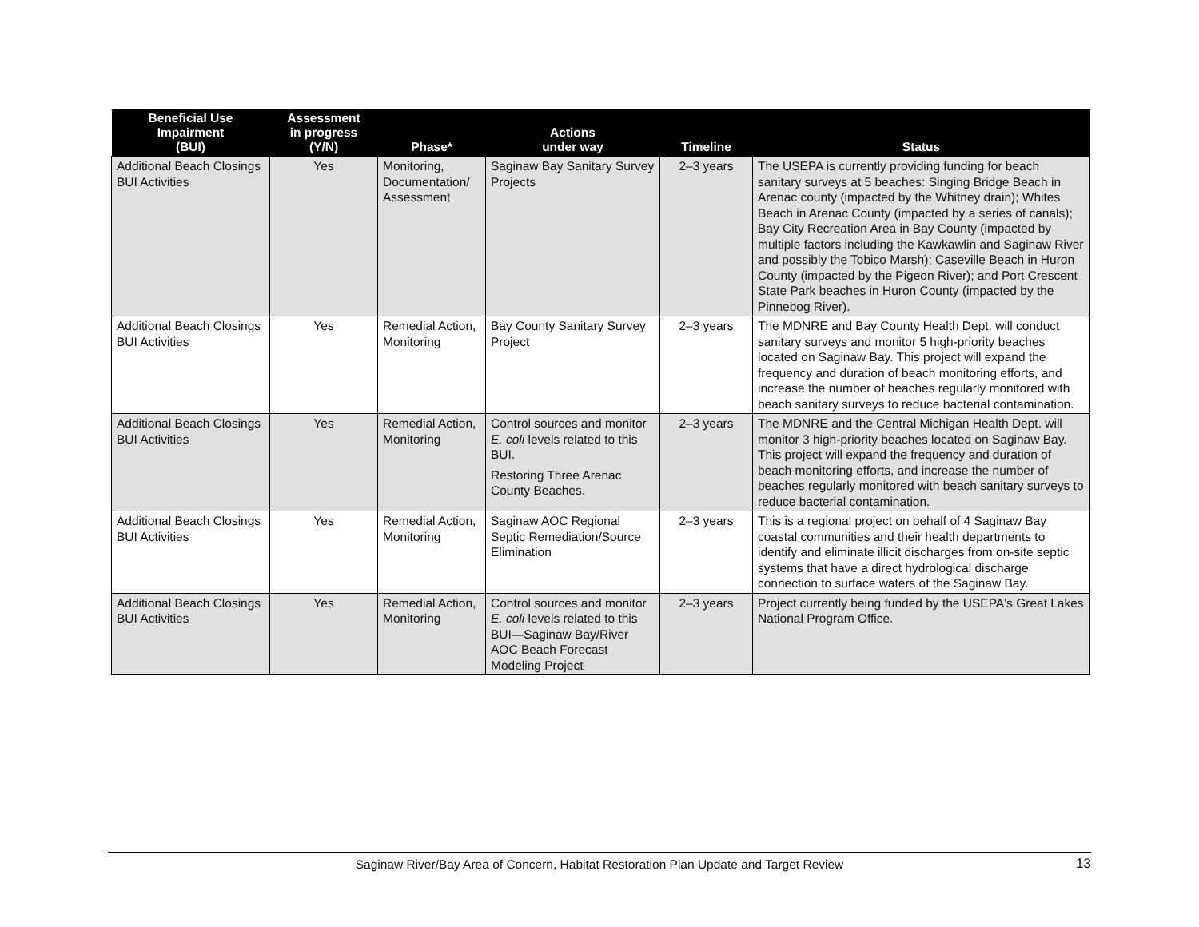| Beneficial Use Impairment (BUI) | Assessment in progress (Y/N) | Phase* | Actions under way | Timeline | Status |
| --- | --- | --- | --- | --- | --- |
| Additional Beach Closings BUI Activities | Yes | Monitoring, Documentation/ Assessment | Saginaw Bay Sanitary Survey Projects | 2–3 years | The USEPA is currently providing funding for beach sanitary surveys at 5 beaches: Singing Bridge Beach in Arenac county (impacted by the Whitney drain); Whites Beach in Arenac County (impacted by a series of canals); Bay City Recreation Area in Bay County (impacted by multiple factors including the Kawkawlin and Saginaw River and possibly the Tobico Marsh); Caseville Beach in Huron County (impacted by the Pigeon River); and Port Crescent State Park beaches in Huron County (impacted by the Pinnebog River). |
| Additional Beach Closings BUI Activities | Yes | Remedial Action, Monitoring | Bay County Sanitary Survey Project | 2–3 years | The MDNRE and Bay County Health Dept. will conduct sanitary surveys and monitor 5 high-priority beaches located on Saginaw Bay. This project will expand the frequency and duration of beach monitoring efforts, and increase the number of beaches regularly monitored with beach sanitary surveys to reduce bacterial contamination. |
| Additional Beach Closings BUI Activities | Yes | Remedial Action, Monitoring | Control sources and monitor E. coli levels related to this BUI. Restoring Three Arenac County Beaches. | 2–3 years | The MDNRE and the Central Michigan Health Dept. will monitor 3 high-priority beaches located on Saginaw Bay. This project will expand the frequency and duration of beach monitoring efforts, and increase the number of beaches regularly monitored with beach sanitary surveys to reduce bacterial contamination. |
| Additional Beach Closings BUI Activities | Yes | Remedial Action, Monitoring | Saginaw AOC Regional Septic Remediation/Source Elimination | 2–3 years | This is a regional project on behalf of 4 Saginaw Bay coastal communities and their health departments to identify and eliminate illicit discharges from on-site septic systems that have a direct hydrological discharge connection to surface waters of the Saginaw Bay. |
| Additional Beach Closings BUI Activities | Yes | Remedial Action, Monitoring | Control sources and monitor E. coli levels related to this BUI—Saginaw Bay/River AOC Beach Forecast Modeling Project | 2–3 years | Project currently being funded by the USEPA's Great Lakes National Program Office. |
Saginaw River/Bay Area of Concern, Habitat Restoration Plan Update and Target Review
13